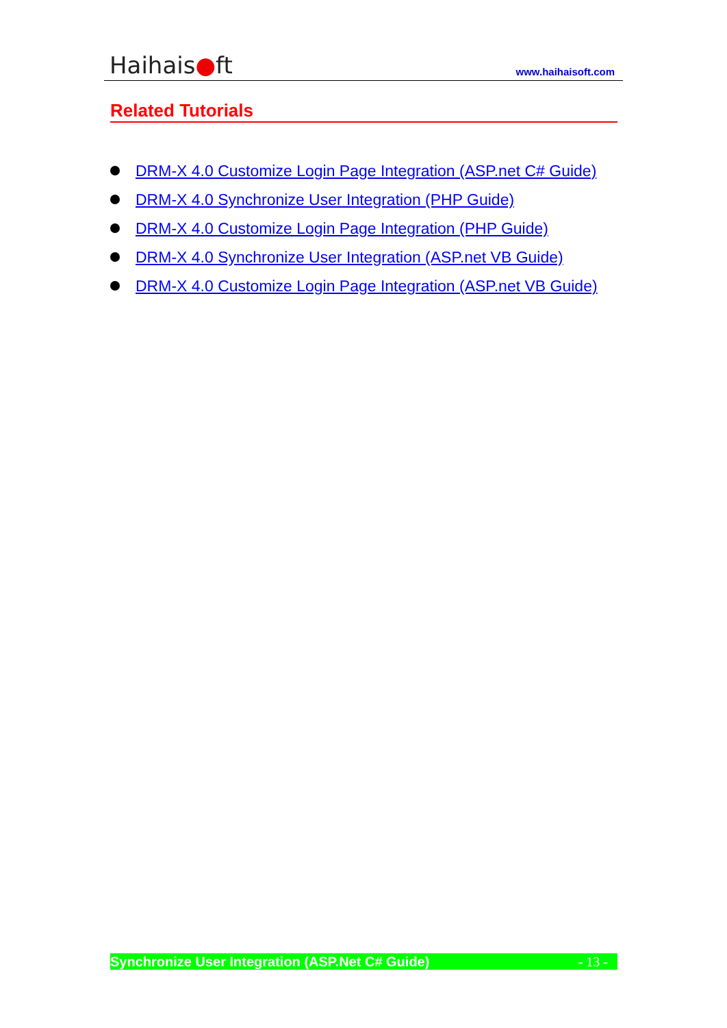Haihais●ft
www.haihaisoft.com
Related Tutorials
DRM-X 4.0 Customize Login Page Integration (ASP.net C# Guide)
DRM-X 4.0 Synchronize User Integration (PHP Guide)
DRM-X 4.0 Customize Login Page Integration (PHP Guide)
DRM-X 4.0 Synchronize User Integration (ASP.net VB Guide)
DRM-X 4.0 Customize Login Page Integration (ASP.net VB Guide)
Synchronize User Integration (ASP.Net C# Guide) - 13 -